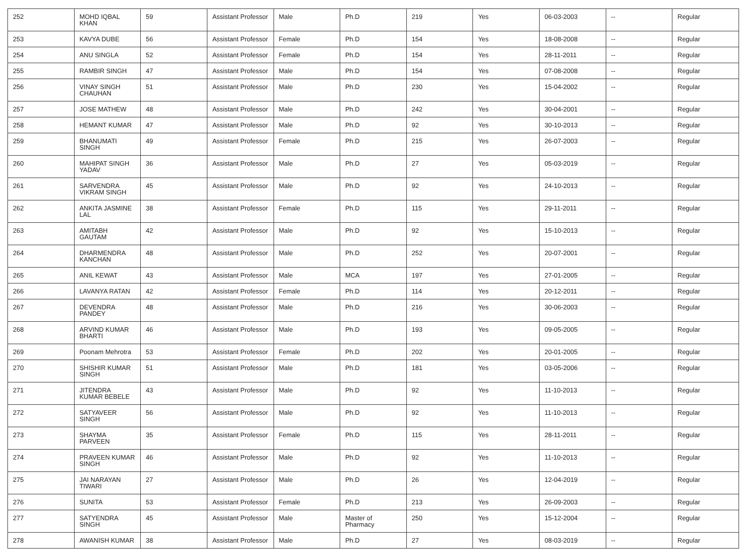| 252 | MOHD IQBAL KHAN | 59 | Assistant Professor | Male | Ph.D | 219 | Yes | 06-03-2003 | -- | Regular |
| 253 | KAVYA DUBE | 56 | Assistant Professor | Female | Ph.D | 154 | Yes | 18-08-2008 | -- | Regular |
| 254 | ANU SINGLA | 52 | Assistant Professor | Female | Ph.D | 154 | Yes | 28-11-2011 | -- | Regular |
| 255 | RAMBIR SINGH | 47 | Assistant Professor | Male | Ph.D | 154 | Yes | 07-08-2008 | -- | Regular |
| 256 | VINAY SINGH CHAUHAN | 51 | Assistant Professor | Male | Ph.D | 230 | Yes | 15-04-2002 | -- | Regular |
| 257 | JOSE MATHEW | 48 | Assistant Professor | Male | Ph.D | 242 | Yes | 30-04-2001 | -- | Regular |
| 258 | HEMANT KUMAR | 47 | Assistant Professor | Male | Ph.D | 92 | Yes | 30-10-2013 | -- | Regular |
| 259 | BHANUMATI SINGH | 49 | Assistant Professor | Female | Ph.D | 215 | Yes | 26-07-2003 | -- | Regular |
| 260 | MAHIPAT SINGH YADAV | 36 | Assistant Professor | Male | Ph.D | 27 | Yes | 05-03-2019 | -- | Regular |
| 261 | SARVENDRA VIKRAM SINGH | 45 | Assistant Professor | Male | Ph.D | 92 | Yes | 24-10-2013 | -- | Regular |
| 262 | ANKITA JASMINE LAL | 38 | Assistant Professor | Female | Ph.D | 115 | Yes | 29-11-2011 | -- | Regular |
| 263 | AMITABH GAUTAM | 42 | Assistant Professor | Male | Ph.D | 92 | Yes | 15-10-2013 | -- | Regular |
| 264 | DHARMENDRA KANCHAN | 48 | Assistant Professor | Male | Ph.D | 252 | Yes | 20-07-2001 | -- | Regular |
| 265 | ANIL KEWAT | 43 | Assistant Professor | Male | MCA | 197 | Yes | 27-01-2005 | -- | Regular |
| 266 | LAVANYA RATAN | 42 | Assistant Professor | Female | Ph.D | 114 | Yes | 20-12-2011 | -- | Regular |
| 267 | DEVENDRA PANDEY | 48 | Assistant Professor | Male | Ph.D | 216 | Yes | 30-06-2003 | -- | Regular |
| 268 | ARVIND KUMAR BHARTI | 46 | Assistant Professor | Male | Ph.D | 193 | Yes | 09-05-2005 | -- | Regular |
| 269 | Poonam Mehrotra | 53 | Assistant Professor | Female | Ph.D | 202 | Yes | 20-01-2005 | -- | Regular |
| 270 | SHISHIR KUMAR SINGH | 51 | Assistant Professor | Male | Ph.D | 181 | Yes | 03-05-2006 | -- | Regular |
| 271 | JITENDRA KUMAR BEBELE | 43 | Assistant Professor | Male | Ph.D | 92 | Yes | 11-10-2013 | -- | Regular |
| 272 | SATYAVEER SINGH | 56 | Assistant Professor | Male | Ph.D | 92 | Yes | 11-10-2013 | -- | Regular |
| 273 | SHAYMA PARVEEN | 35 | Assistant Professor | Female | Ph.D | 115 | Yes | 28-11-2011 | -- | Regular |
| 274 | PRAVEEN KUMAR SINGH | 46 | Assistant Professor | Male | Ph.D | 92 | Yes | 11-10-2013 | -- | Regular |
| 275 | JAI NARAYAN TIWARI | 27 | Assistant Professor | Male | Ph.D | 26 | Yes | 12-04-2019 | -- | Regular |
| 276 | SUNITA | 53 | Assistant Professor | Female | Ph.D | 213 | Yes | 26-09-2003 | -- | Regular |
| 277 | SATYENDRA SINGH | 45 | Assistant Professor | Male | Master of Pharmacy | 250 | Yes | 15-12-2004 | -- | Regular |
| 278 | AWANISH KUMAR | 38 | Assistant Professor | Male | Ph.D | 27 | Yes | 08-03-2019 | -- | Regular |